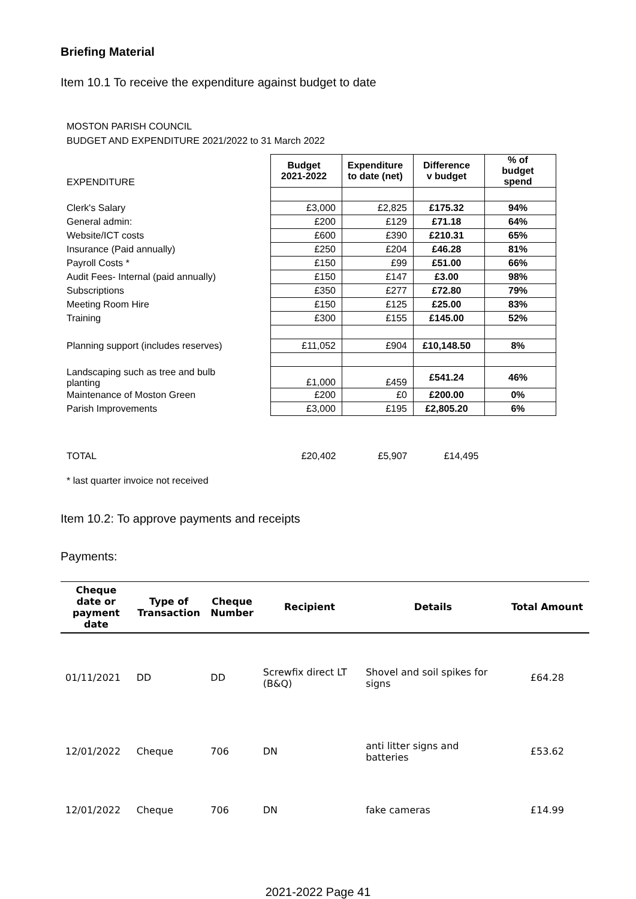Briefing Material
Item 10.1 To receive the expenditure against budget to date
MOSTON PARISH COUNCIL
BUDGET AND EXPENDITURE 2021/2022 to 31 March 2022
| EXPENDITURE | Budget 2021-2022 | Expenditure to date (net) | Difference v budget | % of budget spend |
| Clerk's Salary | £3,000 | £2,825 | £175.32 | 94% |
| General admin: | £200 | £129 | £71.18 | 64% |
| Website/ICT costs | £600 | £390 | £210.31 | 65% |
| Insurance (Paid annually) | £250 | £204 | £46.28 | 81% |
| Payroll Costs * | £150 | £99 | £51.00 | 66% |
| Audit Fees- Internal (paid annually) | £150 | £147 | £3.00 | 98% |
| Subscriptions | £350 | £277 | £72.80 | 79% |
| Meeting Room Hire | £150 | £125 | £25.00 | 83% |
| Training | £300 | £155 | £145.00 | 52% |
| Planning support (includes reserves) | £11,052 | £904 | £10,148.50 | 8% |
| Landscaping such as tree and bulb planting | £1,000 | £459 | £541.24 | 46% |
| Maintenance of Moston Green | £200 | £0 | £200.00 | 0% |
| Parish Improvements | £3,000 | £195 | £2,805.20 | 6% |
| TOTAL | £20,402 | £5,907 | £14,495 | |
* last quarter invoice not received
Item 10.2: To approve payments and receipts
Payments:
| Cheque date or payment date | Type of Transaction | Cheque Number | Recipient | Details | Total Amount |
| --- | --- | --- | --- | --- | --- |
| 01/11/2021 | DD | DD | Screwfix direct LT (B&Q) | Shovel and soil spikes for signs | £64.28 |
| 12/01/2022 | Cheque | 706 | DN | anti litter signs and batteries | £53.62 |
| 12/01/2022 | Cheque | 706 | DN | fake cameras | £14.99 |
2021-2022 Page 41